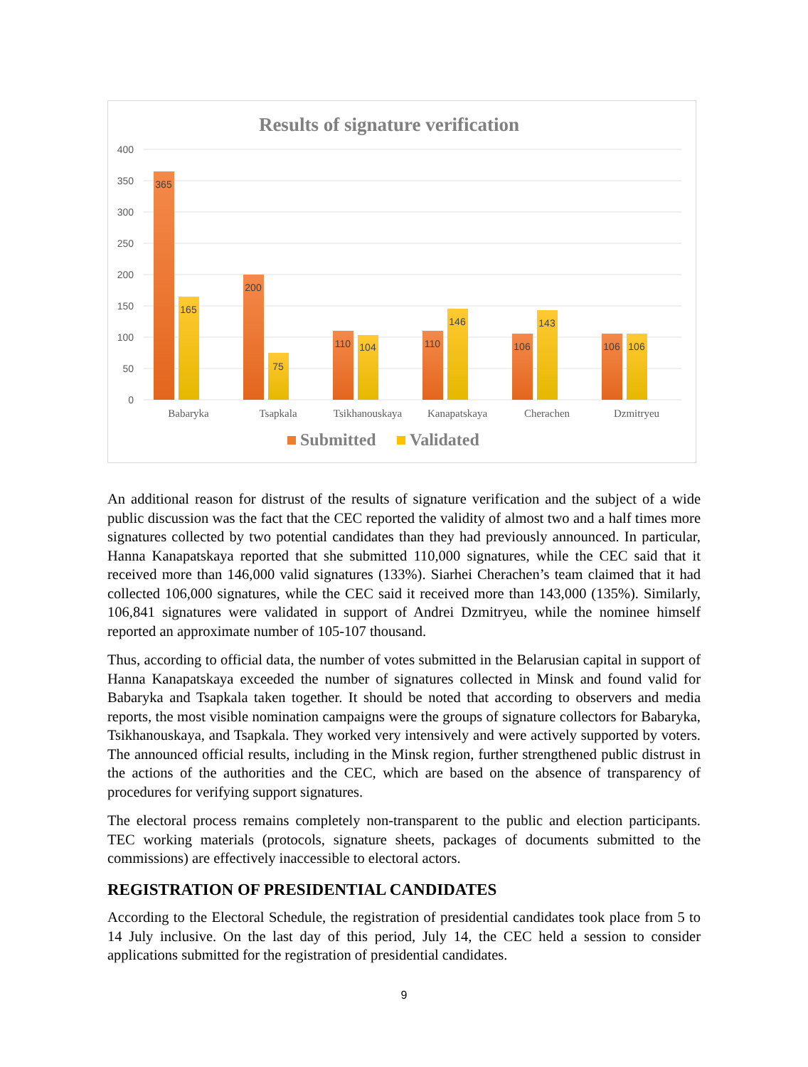Results of signature verification
400
350
300
250
200
150
100
50
0
365
165
200
75
110
104
110
146
106
143
106
106
Babaryka
Tsapkala
Tsikhanouskaya
Kanapatskaya
Cherachen
Dzmitryeu
Submitted
Validated
An additional reason for distrust of the results of signature verification and the subject of a wide public discussion was the fact that the CEC reported the validity of almost two and a half times more signatures collected by two potential candidates than they had previously announced. In particular, Hanna Kanapatskaya reported that she submitted 110,000 signatures, while the CEC said that it received more than 146,000 valid signatures (133%). Siarhei Cherachen’s team claimed that it had collected 106,000 signatures, while the CEC said it received more than 143,000 (135%). Similarly, 106,841 signatures were validated in support of Andrei Dzmitryeu, while the nominee himself reported an approximate number of 105-107 thousand.
Thus, according to official data, the number of votes submitted in the Belarusian capital in support of Hanna Kanapatskaya exceeded the number of signatures collected in Minsk and found valid for Babaryka and Tsapkala taken together. It should be noted that according to observers and media reports, the most visible nomination campaigns were the groups of signature collectors for Babaryka, Tsikhanouskaya, and Tsapkala. They worked very intensively and were actively supported by voters. The announced official results, including in the Minsk region, further strengthened public distrust in the actions of the authorities and the CEC, which are based on the absence of transparency of procedures for verifying support signatures.
The electoral process remains completely non-transparent to the public and election participants. TEC working materials (protocols, signature sheets, packages of documents submitted to the commissions) are effectively inaccessible to electoral actors.
REGISTRATION OF PRESIDENTIAL CANDIDATES
According to the Electoral Schedule, the registration of presidential candidates took place from 5 to 14 July inclusive. On the last day of this period, July 14, the CEC held a session to consider applications submitted for the registration of presidential candidates.
9